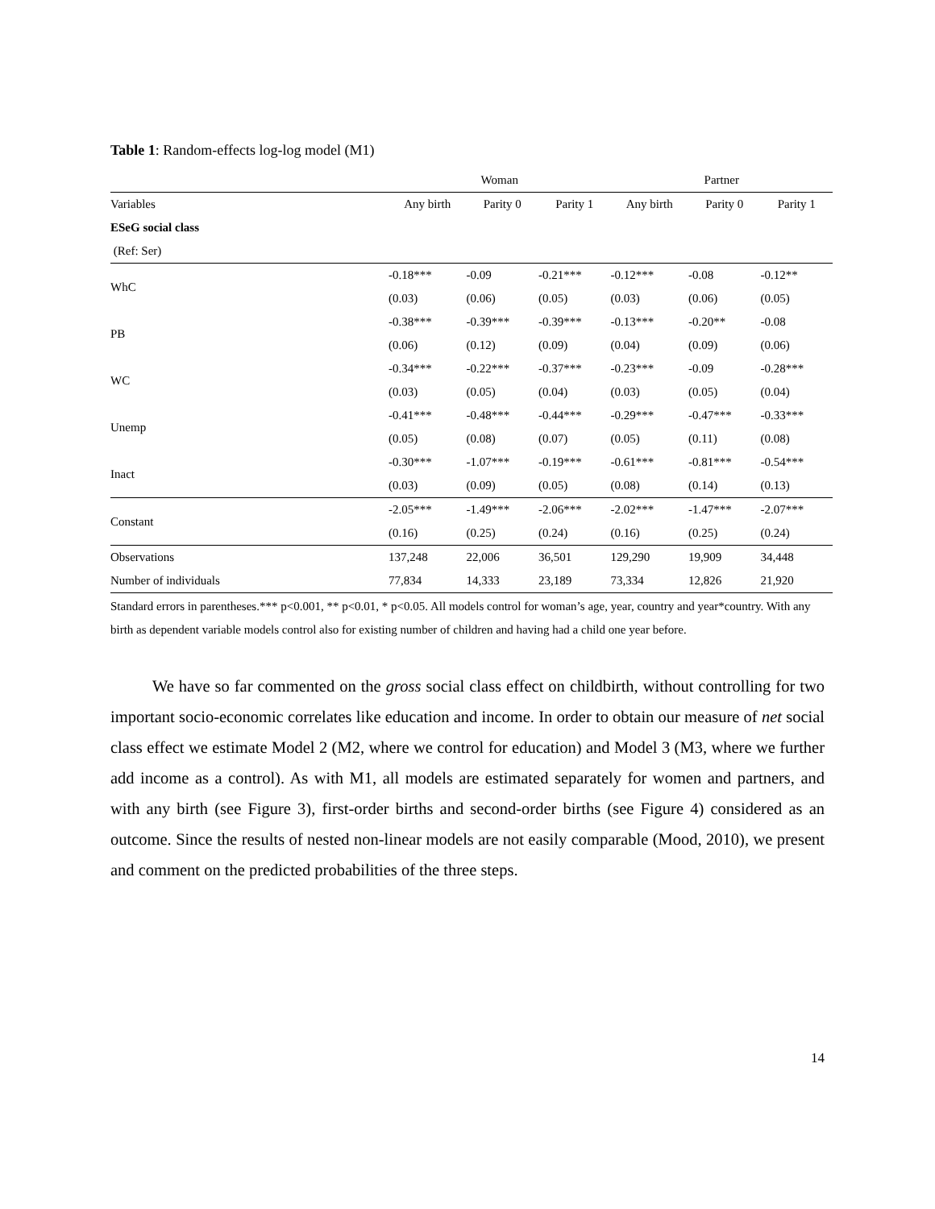Table 1: Random-effects log-log model (M1)
| | Woman | | | Partner | | |
| --- | --- | --- | --- | --- | --- | --- |
| Variables | Any birth | Parity 0 | Parity 1 | Any birth | Parity 0 | Parity 1 |
| ESeG social class | | | | | | |
| (Ref: Ser) | | | | | | |
| WhC | -0.18*** | -0.09 | -0.21*** | -0.12*** | -0.08 | -0.12** |
| | (0.03) | (0.06) | (0.05) | (0.03) | (0.06) | (0.05) |
| PB | -0.38*** | -0.39*** | -0.39*** | -0.13*** | -0.20** | -0.08 |
| | (0.06) | (0.12) | (0.09) | (0.04) | (0.09) | (0.06) |
| WC | -0.34*** | -0.22*** | -0.37*** | -0.23*** | -0.09 | -0.28*** |
| | (0.03) | (0.05) | (0.04) | (0.03) | (0.05) | (0.04) |
| Unemp | -0.41*** | -0.48*** | -0.44*** | -0.29*** | -0.47*** | -0.33*** |
| | (0.05) | (0.08) | (0.07) | (0.05) | (0.11) | (0.08) |
| Inact | -0.30*** | -1.07*** | -0.19*** | -0.61*** | -0.81*** | -0.54*** |
| | (0.03) | (0.09) | (0.05) | (0.08) | (0.14) | (0.13) |
| Constant | -2.05*** | -1.49*** | -2.06*** | -2.02*** | -1.47*** | -2.07*** |
| | (0.16) | (0.25) | (0.24) | (0.16) | (0.25) | (0.24) |
| Observations | 137,248 | 22,006 | 36,501 | 129,290 | 19,909 | 34,448 |
| Number of individuals | 77,834 | 14,333 | 23,189 | 73,334 | 12,826 | 21,920 |
Standard errors in parentheses.*** p<0.001, ** p<0.01, * p<0.05. All models control for woman’s age, year, country and year*country. With any birth as dependent variable models control also for existing number of children and having had a child one year before.
We have so far commented on the gross social class effect on childbirth, without controlling for two important socio-economic correlates like education and income. In order to obtain our measure of net social class effect we estimate Model 2 (M2, where we control for education) and Model 3 (M3, where we further add income as a control). As with M1, all models are estimated separately for women and partners, and with any birth (see Figure 3), first-order births and second-order births (see Figure 4) considered as an outcome. Since the results of nested non-linear models are not easily comparable (Mood, 2010), we present and comment on the predicted probabilities of the three steps.
14